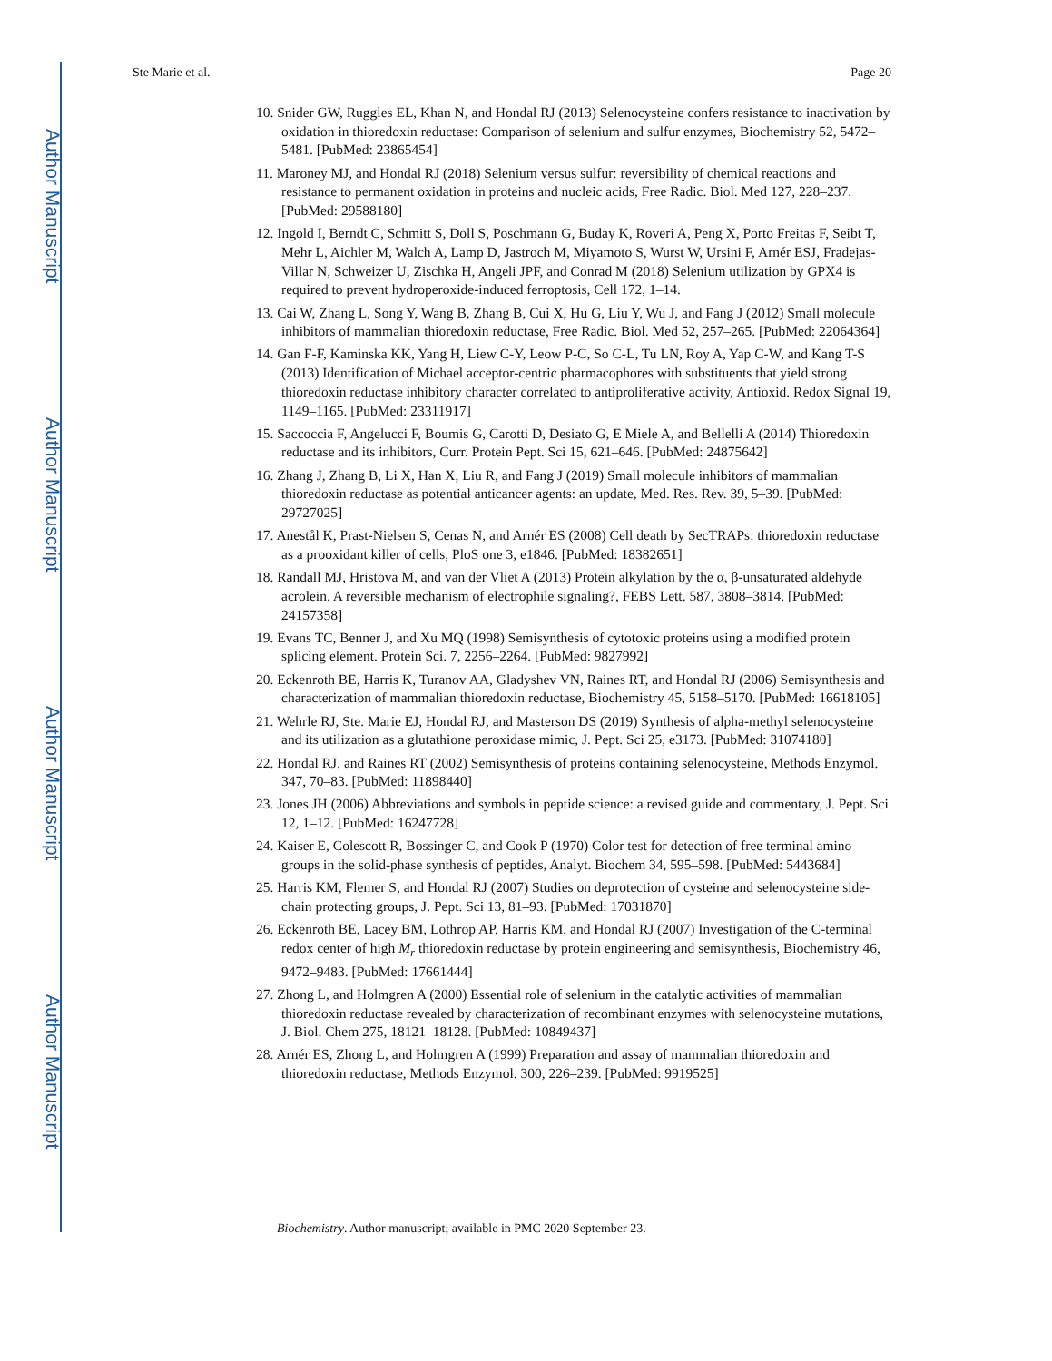Author Manuscript
Author Manuscript
Author Manuscript
Author Manuscript
Ste Marie et al. Page 20
10. Snider GW, Ruggles EL, Khan N, and Hondal RJ (2013) Selenocysteine confers resistance to inactivation by oxidation in thioredoxin reductase: Comparison of selenium and sulfur enzymes, Biochemistry 52, 5472–5481. [PubMed: 23865454]
11. Maroney MJ, and Hondal RJ (2018) Selenium versus sulfur: reversibility of chemical reactions and resistance to permanent oxidation in proteins and nucleic acids, Free Radic. Biol. Med 127, 228–237. [PubMed: 29588180]
12. Ingold I, Berndt C, Schmitt S, Doll S, Poschmann G, Buday K, Roveri A, Peng X, Porto Freitas F, Seibt T, Mehr L, Aichler M, Walch A, Lamp D, Jastroch M, Miyamoto S, Wurst W, Ursini F, Arnér ESJ, Fradejas-Villar N, Schweizer U, Zischka H, Angeli JPF, and Conrad M (2018) Selenium utilization by GPX4 is required to prevent hydroperoxide-induced ferroptosis, Cell 172, 1–14.
13. Cai W, Zhang L, Song Y, Wang B, Zhang B, Cui X, Hu G, Liu Y, Wu J, and Fang J (2012) Small molecule inhibitors of mammalian thioredoxin reductase, Free Radic. Biol. Med 52, 257–265. [PubMed: 22064364]
14. Gan F-F, Kaminska KK, Yang H, Liew C-Y, Leow P-C, So C-L, Tu LN, Roy A, Yap C-W, and Kang T-S (2013) Identification of Michael acceptor-centric pharmacophores with substituents that yield strong thioredoxin reductase inhibitory character correlated to antiproliferative activity, Antioxid. Redox Signal 19, 1149–1165. [PubMed: 23311917]
15. Saccoccia F, Angelucci F, Boumis G, Carotti D, Desiato G, E Miele A, and Bellelli A (2014) Thioredoxin reductase and its inhibitors, Curr. Protein Pept. Sci 15, 621–646. [PubMed: 24875642]
16. Zhang J, Zhang B, Li X, Han X, Liu R, and Fang J (2019) Small molecule inhibitors of mammalian thioredoxin reductase as potential anticancer agents: an update, Med. Res. Rev. 39, 5–39. [PubMed: 29727025]
17. Anestål K, Prast-Nielsen S, Cenas N, and Arnér ES (2008) Cell death by SecTRAPs: thioredoxin reductase as a prooxidant killer of cells, PloS one 3, e1846. [PubMed: 18382651]
18. Randall MJ, Hristova M, and van der Vliet A (2013) Protein alkylation by the α, β-unsaturated aldehyde acrolein. A reversible mechanism of electrophile signaling?, FEBS Lett. 587, 3808–3814. [PubMed: 24157358]
19. Evans TC, Benner J, and Xu MQ (1998) Semisynthesis of cytotoxic proteins using a modified protein splicing element. Protein Sci. 7, 2256–2264. [PubMed: 9827992]
20. Eckenroth BE, Harris K, Turanov AA, Gladyshev VN, Raines RT, and Hondal RJ (2006) Semisynthesis and characterization of mammalian thioredoxin reductase, Biochemistry 45, 5158–5170. [PubMed: 16618105]
21. Wehrle RJ, Ste. Marie EJ, Hondal RJ, and Masterson DS (2019) Synthesis of alpha-methyl selenocysteine and its utilization as a glutathione peroxidase mimic, J. Pept. Sci 25, e3173. [PubMed: 31074180]
22. Hondal RJ, and Raines RT (2002) Semisynthesis of proteins containing selenocysteine, Methods Enzymol. 347, 70–83. [PubMed: 11898440]
23. Jones JH (2006) Abbreviations and symbols in peptide science: a revised guide and commentary, J. Pept. Sci 12, 1–12. [PubMed: 16247728]
24. Kaiser E, Colescott R, Bossinger C, and Cook P (1970) Color test for detection of free terminal amino groups in the solid-phase synthesis of peptides, Analyt. Biochem 34, 595–598. [PubMed: 5443684]
25. Harris KM, Flemer S, and Hondal RJ (2007) Studies on deprotection of cysteine and selenocysteine side-chain protecting groups, J. Pept. Sci 13, 81–93. [PubMed: 17031870]
26. Eckenroth BE, Lacey BM, Lothrop AP, Harris KM, and Hondal RJ (2007) Investigation of the C-terminal redox center of high M<sub>r</sub> thioredoxin reductase by protein engineering and semisynthesis, Biochemistry 46, 9472–9483. [PubMed: 17661444]
27. Zhong L, and Holmgren A (2000) Essential role of selenium in the catalytic activities of mammalian thioredoxin reductase revealed by characterization of recombinant enzymes with selenocysteine mutations, J. Biol. Chem 275, 18121–18128. [PubMed: 10849437]
28. Arnér ES, Zhong L, and Holmgren A (1999) Preparation and assay of mammalian thioredoxin and thioredoxin reductase, Methods Enzymol. 300, 226–239. [PubMed: 9919525]
Biochemistry. Author manuscript; available in PMC 2020 September 23.